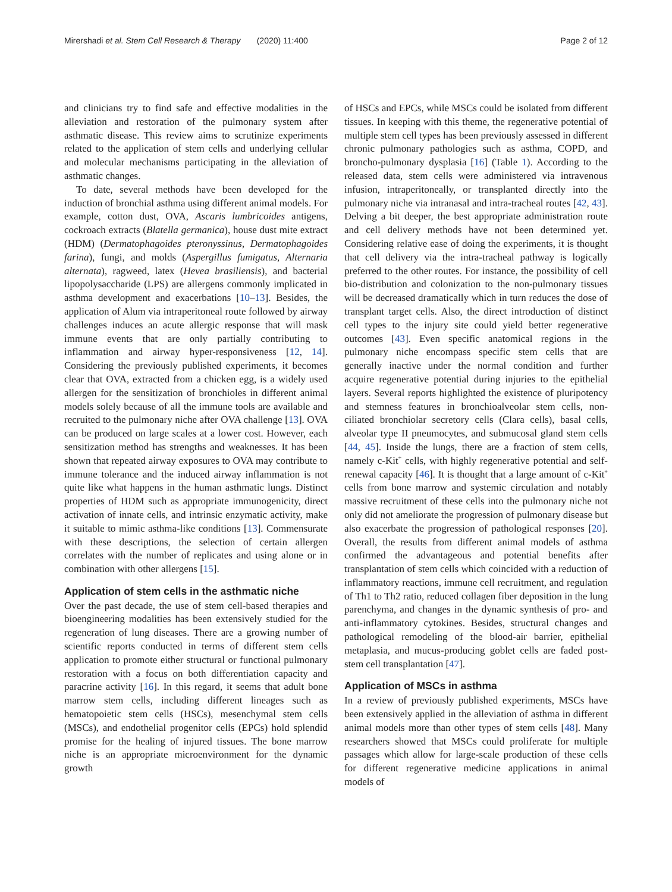Mirershadi et al. Stem Cell Research & Therapy (2020) 11:400 Page 2 of 12
and clinicians try to find safe and effective modalities in the alleviation and restoration of the pulmonary system after asthmatic disease. This review aims to scrutinize experiments related to the application of stem cells and underlying cellular and molecular mechanisms participating in the alleviation of asthmatic changes.
To date, several methods have been developed for the induction of bronchial asthma using different animal models. For example, cotton dust, OVA, Ascaris lumbricoides antigens, cockroach extracts (Blatella germanica), house dust mite extract (HDM) (Dermatophagoides pteronyssinus, Dermatophagoides farina), fungi, and molds (Aspergillus fumigatus, Alternaria alternata), ragweed, latex (Hevea brasiliensis), and bacterial lipopolysaccharide (LPS) are allergens commonly implicated in asthma development and exacerbations [10–13]. Besides, the application of Alum via intraperitoneal route followed by airway challenges induces an acute allergic response that will mask immune events that are only partially contributing to inflammation and airway hyper-responsiveness [12, 14]. Considering the previously published experiments, it becomes clear that OVA, extracted from a chicken egg, is a widely used allergen for the sensitization of bronchioles in different animal models solely because of all the immune tools are available and recruited to the pulmonary niche after OVA challenge [13]. OVA can be produced on large scales at a lower cost. However, each sensitization method has strengths and weaknesses. It has been shown that repeated airway exposures to OVA may contribute to immune tolerance and the induced airway inflammation is not quite like what happens in the human asthmatic lungs. Distinct properties of HDM such as appropriate immunogenicity, direct activation of innate cells, and intrinsic enzymatic activity, make it suitable to mimic asthma-like conditions [13]. Commensurate with these descriptions, the selection of certain allergen correlates with the number of replicates and using alone or in combination with other allergens [15].
Application of stem cells in the asthmatic niche
Over the past decade, the use of stem cell-based therapies and bioengineering modalities has been extensively studied for the regeneration of lung diseases. There are a growing number of scientific reports conducted in terms of different stem cells application to promote either structural or functional pulmonary restoration with a focus on both differentiation capacity and paracrine activity [16]. In this regard, it seems that adult bone marrow stem cells, including different lineages such as hematopoietic stem cells (HSCs), mesenchymal stem cells (MSCs), and endothelial progenitor cells (EPCs) hold splendid promise for the healing of injured tissues. The bone marrow niche is an appropriate microenvironment for the dynamic growth
of HSCs and EPCs, while MSCs could be isolated from different tissues. In keeping with this theme, the regenerative potential of multiple stem cell types has been previously assessed in different chronic pulmonary pathologies such as asthma, COPD, and broncho-pulmonary dysplasia [16] (Table 1). According to the released data, stem cells were administered via intravenous infusion, intraperitoneally, or transplanted directly into the pulmonary niche via intranasal and intra-tracheal routes [42, 43]. Delving a bit deeper, the best appropriate administration route and cell delivery methods have not been determined yet. Considering relative ease of doing the experiments, it is thought that cell delivery via the intra-tracheal pathway is logically preferred to the other routes. For instance, the possibility of cell bio-distribution and colonization to the non-pulmonary tissues will be decreased dramatically which in turn reduces the dose of transplant target cells. Also, the direct introduction of distinct cell types to the injury site could yield better regenerative outcomes [43]. Even specific anatomical regions in the pulmonary niche encompass specific stem cells that are generally inactive under the normal condition and further acquire regenerative potential during injuries to the epithelial layers. Several reports highlighted the existence of pluripotency and stemness features in bronchioalveolar stem cells, non-ciliated bronchiolar secretory cells (Clara cells), basal cells, alveolar type II pneumocytes, and submucosal gland stem cells [44, 45]. Inside the lungs, there are a fraction of stem cells, namely c-Kit<sup>+</sup> cells, with highly regenerative potential and self-renewal capacity [46]. It is thought that a large amount of c-Kit<sup>+</sup> cells from bone marrow and systemic circulation and notably massive recruitment of these cells into the pulmonary niche not only did not ameliorate the progression of pulmonary disease but also exacerbate the progression of pathological responses [20]. Overall, the results from different animal models of asthma confirmed the advantageous and potential benefits after transplantation of stem cells which coincided with a reduction of inflammatory reactions, immune cell recruitment, and regulation of Th1 to Th2 ratio, reduced collagen fiber deposition in the lung parenchyma, and changes in the dynamic synthesis of pro- and anti-inflammatory cytokines. Besides, structural changes and pathological remodeling of the blood-air barrier, epithelial metaplasia, and mucus-producing goblet cells are faded post-stem cell transplantation [47].
Application of MSCs in asthma
In a review of previously published experiments, MSCs have been extensively applied in the alleviation of asthma in different animal models more than other types of stem cells [48]. Many researchers showed that MSCs could proliferate for multiple passages which allow for large-scale production of these cells for different regenerative medicine applications in animal models of